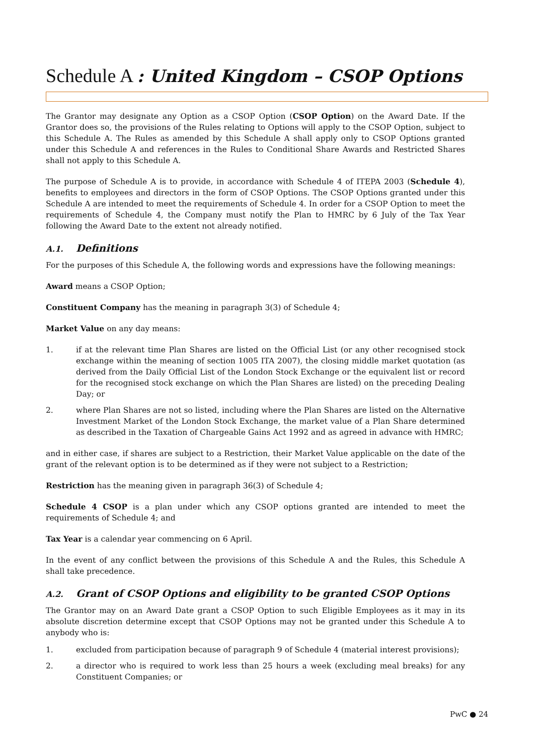Schedule A : United Kingdom – CSOP Options
The Grantor may designate any Option as a CSOP Option (CSOP Option) on the Award Date. If the Grantor does so, the provisions of the Rules relating to Options will apply to the CSOP Option, subject to this Schedule A. The Rules as amended by this Schedule A shall apply only to CSOP Options granted under this Schedule A and references in the Rules to Conditional Share Awards and Restricted Shares shall not apply to this Schedule A.
The purpose of Schedule A is to provide, in accordance with Schedule 4 of ITEPA 2003 (Schedule 4), benefits to employees and directors in the form of CSOP Options. The CSOP Options granted under this Schedule A are intended to meet the requirements of Schedule 4. In order for a CSOP Option to meet the requirements of Schedule 4, the Company must notify the Plan to HMRC by 6 July of the Tax Year following the Award Date to the extent not already notified.
A.1. Definitions
For the purposes of this Schedule A, the following words and expressions have the following meanings:
Award means a CSOP Option;
Constituent Company has the meaning in paragraph 3(3) of Schedule 4;
Market Value on any day means:
1. if at the relevant time Plan Shares are listed on the Official List (or any other recognised stock exchange within the meaning of section 1005 ITA 2007), the closing middle market quotation (as derived from the Daily Official List of the London Stock Exchange or the equivalent list or record for the recognised stock exchange on which the Plan Shares are listed) on the preceding Dealing Day; or
2. where Plan Shares are not so listed, including where the Plan Shares are listed on the Alternative Investment Market of the London Stock Exchange, the market value of a Plan Share determined as described in the Taxation of Chargeable Gains Act 1992 and as agreed in advance with HMRC;
and in either case, if shares are subject to a Restriction, their Market Value applicable on the date of the grant of the relevant option is to be determined as if they were not subject to a Restriction;
Restriction has the meaning given in paragraph 36(3) of Schedule 4;
Schedule 4 CSOP is a plan under which any CSOP options granted are intended to meet the requirements of Schedule 4; and
Tax Year is a calendar year commencing on 6 April.
In the event of any conflict between the provisions of this Schedule A and the Rules, this Schedule A shall take precedence.
A.2. Grant of CSOP Options and eligibility to be granted CSOP Options
The Grantor may on an Award Date grant a CSOP Option to such Eligible Employees as it may in its absolute discretion determine except that CSOP Options may not be granted under this Schedule A to anybody who is:
1. excluded from participation because of paragraph 9 of Schedule 4 (material interest provisions);
2. a director who is required to work less than 25 hours a week (excluding meal breaks) for any Constituent Companies; or
PwC ● 24